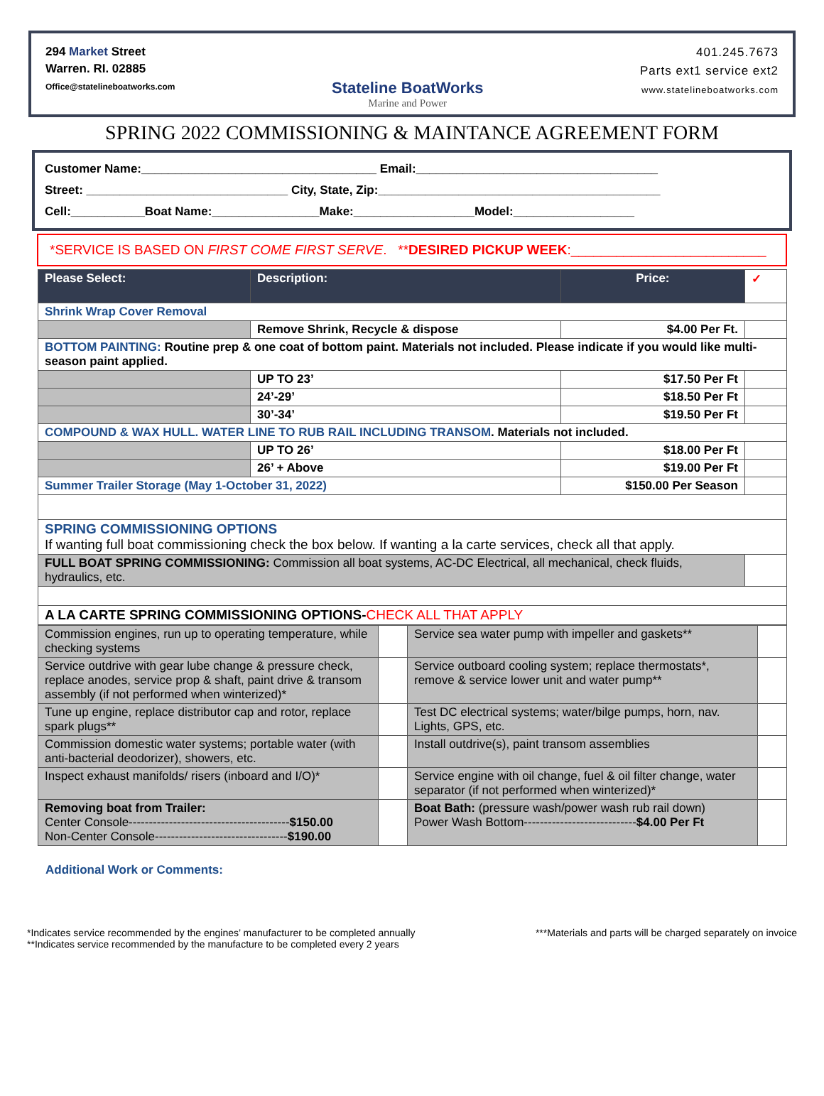294 Market Street
Warren. RI. 02885
Office@statelineboatworks.com
Stateline BoatWorks
Marine and Power
401.245.7673
Parts ext1 service ext2
www.statelineboatworks.com
SPRING 2022 COMMISSIONING & MAINTANCE AGREEMENT FORM
Customer Name:___________________________________ Email:____________________________________
Street: ______________________________ City, State, Zip:__________________________________________
Cell:___________Boat Name:________________Make:__________________Model:__________________
*SERVICE IS BASED ON FIRST COME FIRST SERVE. **DESIRED PICKUP WEEK:__________________________
| Please Select: | Description: | Price: | ✓ |
| --- | --- | --- | --- |
| Shrink Wrap Cover Removal | | | |
| | Remove Shrink, Recycle & dispose | $4.00 Per Ft. | |
| BOTTOM PAINTING: Routine prep & one coat of bottom paint. Materials not included. Please indicate if you would like multi-season paint applied. | | | |
| | UP TO 23’ | $17.50 Per Ft | |
| | 24’-29’ | $18.50 Per Ft | |
| | 30’-34’ | $19.50 Per Ft | |
| COMPOUND & WAX HULL. WATER LINE TO RUB RAIL INCLUDING TRANSOM . Materials not included. | | | |
| | UP TO 26’ | $18.00 Per Ft | |
| | 26’ + Above | $19.00 Per Ft | |
| Summer Trailer Storage (May 1-October 31, 2022) | | $150.00 Per Season | |
| SPRING COMMISSIONING OPTIONS If wanting full boat commissioning check the box below. If wanting a la carte services, check all that apply. | | | |
| FULL BOAT SPRING COMMISSIONING: Commission all boat systems, AC-DC Electrical, all mechanical, check fluids, hydraulics, etc. | | | |
| A LA CARTE SPRING COMMISSIONING OPTIONS- CHECK ALL THAT APPLY | | | |
| Commission engines, run up to operating temperature, while checking systems | | Service sea water pump with impeller and gaskets** | |
| Service outdrive with gear lube change & pressure check, replace anodes, service prop & shaft, paint drive & transom assembly (if not performed when winterized)* | | Service outboard cooling system; replace thermostats*, remove & service lower unit and water pump** | |
| Tune up engine, replace distributor cap and rotor, replace spark plugs** | | Test DC electrical systems; water/bilge pumps, horn, nav. Lights, GPS, etc. | |
| Commission domestic water systems; portable water (with anti-bacterial deodorizer), showers, etc. | | Install outdrive(s), paint transom assemblies | |
| Inspect exhaust manifolds/ risers (inboard and I/O)* | | Service engine with oil change, fuel & oil filter change, water separator (if not performed when winterized)* | |
| Removing boat from Trailer: Center Console---------------------------------------- $150.00 Non-Center Console--------------------------------- $190.00 | | Boat Bath: (pressure wash/power wash rub rail down) Power Wash Bottom---------------------------- $4.00 Per Ft | |
Additional Work or Comments:
*Indicates service recommended by the engines’ manufacturer to be completed annually
**Indicates service recommended by the manufacture to be completed every 2 years
***Materials and parts will be charged separately on invoice